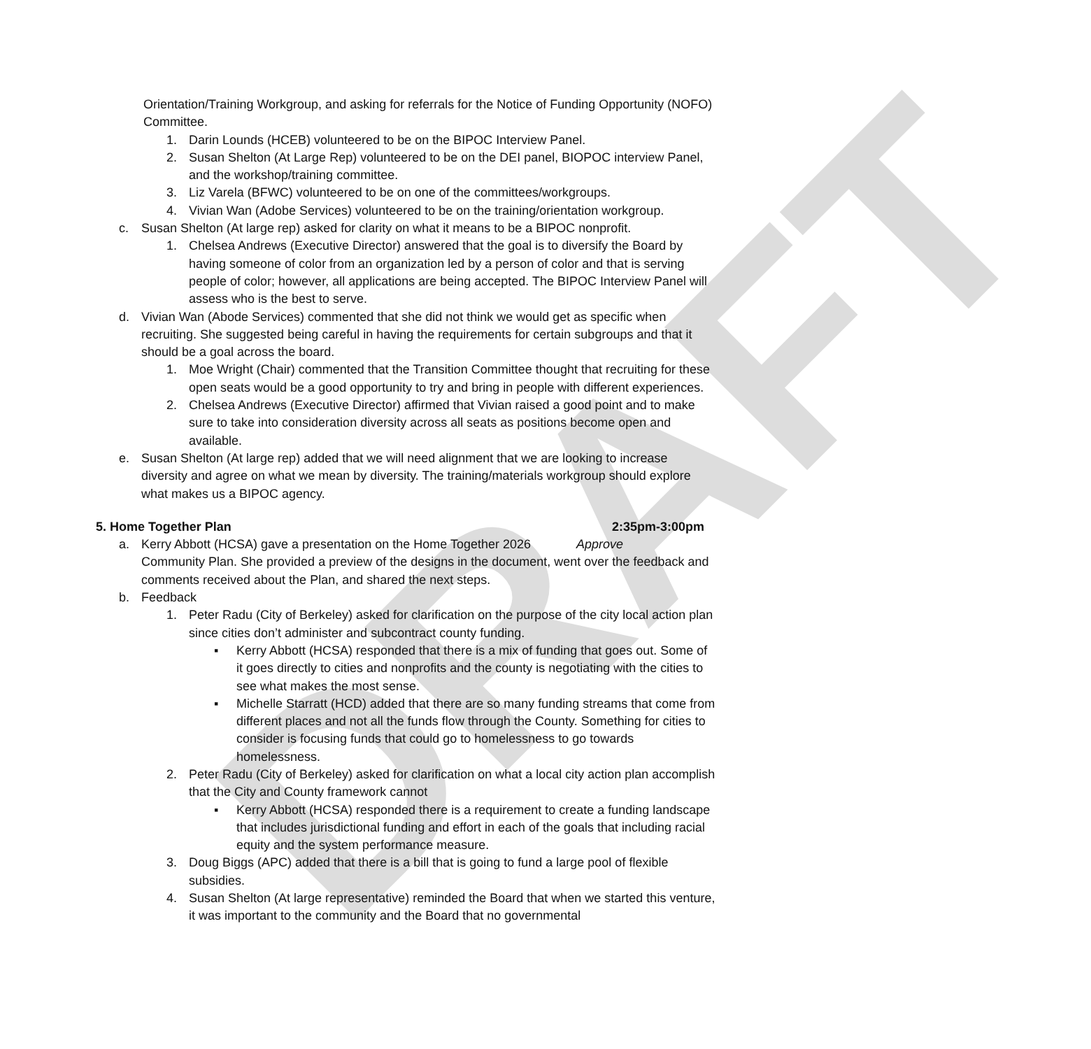DRAFT
Orientation/Training Workgroup, and asking for referrals for the Notice of Funding Opportunity (NOFO) Committee.
1. Darin Lounds (HCEB) volunteered to be on the BIPOC Interview Panel.
2. Susan Shelton (At Large Rep) volunteered to be on the DEI panel, BIOPOC interview Panel, and the workshop/training committee.
3. Liz Varela (BFWC) volunteered to be on one of the committees/workgroups.
4. Vivian Wan (Adobe Services) volunteered to be on the training/orientation workgroup.
c. Susan Shelton (At large rep) asked for clarity on what it means to be a BIPOC nonprofit.
1. Chelsea Andrews (Executive Director) answered that the goal is to diversify the Board by having someone of color from an organization led by a person of color and that is serving people of color; however, all applications are being accepted. The BIPOC Interview Panel will assess who is the best to serve.
d. Vivian Wan (Abode Services) commented that she did not think we would get as specific when recruiting. She suggested being careful in having the requirements for certain subgroups and that it should be a goal across the board.
1. Moe Wright (Chair) commented that the Transition Committee thought that recruiting for these open seats would be a good opportunity to try and bring in people with different experiences.
2. Chelsea Andrews (Executive Director) affirmed that Vivian raised a good point and to make sure to take into consideration diversity across all seats as positions become open and available.
e. Susan Shelton (At large rep) added that we will need alignment that we are looking to increase diversity and agree on what we mean by diversity. The training/materials workgroup should explore what makes us a BIPOC agency.
5. Home Together Plan 2:35pm-3:00pm
a. Kerry Abbott (HCSA) gave a presentation on the Home Together 2026 Approve
Community Plan. She provided a preview of the designs in the document, went over the feedback and comments received about the Plan, and shared the next steps.
b. Feedback
1. Peter Radu (City of Berkeley) asked for clarification on the purpose of the city local action plan since cities don’t administer and subcontract county funding.
▪ Kerry Abbott (HCSA) responded that there is a mix of funding that goes out. Some of it goes directly to cities and nonprofits and the county is negotiating with the cities to see what makes the most sense.
▪ Michelle Starratt (HCD) added that there are so many funding streams that come from different places and not all the funds flow through the County. Something for cities to consider is focusing funds that could go to homelessness to go towards homelessness.
2. Peter Radu (City of Berkeley) asked for clarification on what a local city action plan accomplish that the City and County framework cannot
▪ Kerry Abbott (HCSA) responded there is a requirement to create a funding landscape that includes jurisdictional funding and effort in each of the goals that including racial equity and the system performance measure.
3. Doug Biggs (APC) added that there is a bill that is going to fund a large pool of flexible subsidies.
4. Susan Shelton (At large representative) reminded the Board that when we started this venture, it was important to the community and the Board that no governmental